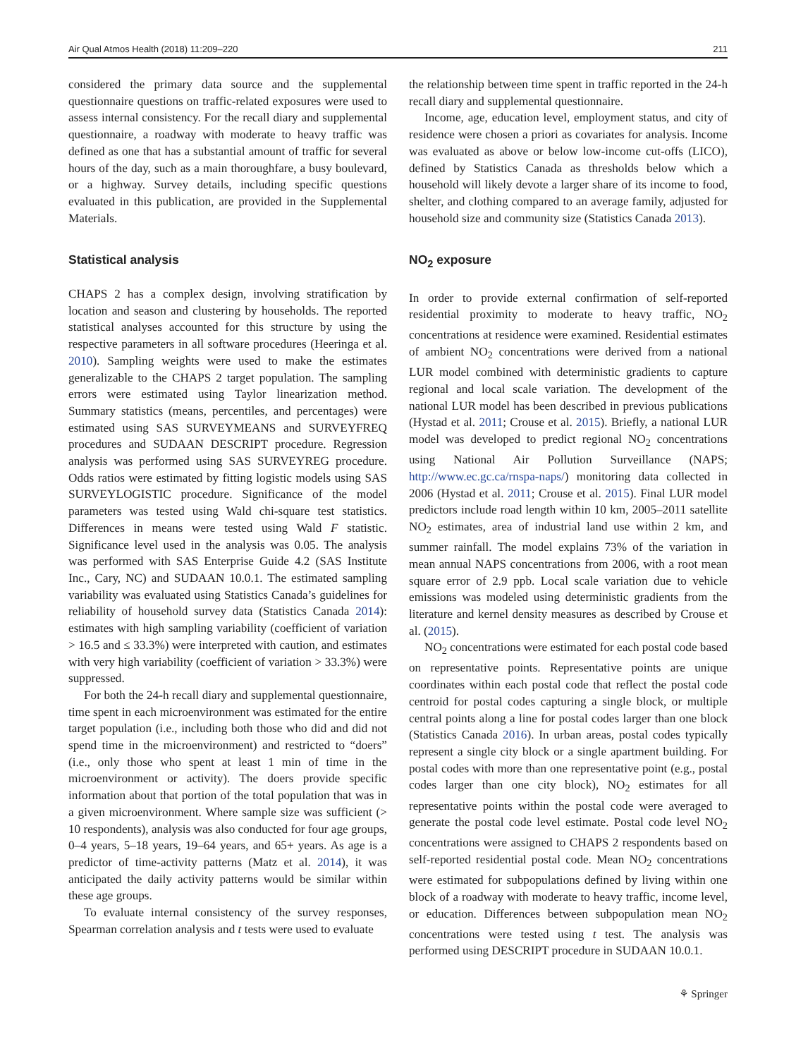Air Qual Atmos Health (2018) 11:209–220 211
considered the primary data source and the supplemental questionnaire questions on traffic-related exposures were used to assess internal consistency. For the recall diary and supplemental questionnaire, a roadway with moderate to heavy traffic was defined as one that has a substantial amount of traffic for several hours of the day, such as a main thoroughfare, a busy boulevard, or a highway. Survey details, including specific questions evaluated in this publication, are provided in the Supplemental Materials.
Statistical analysis
CHAPS 2 has a complex design, involving stratification by location and season and clustering by households. The reported statistical analyses accounted for this structure by using the respective parameters in all software procedures (Heeringa et al. 2010). Sampling weights were used to make the estimates generalizable to the CHAPS 2 target population. The sampling errors were estimated using Taylor linearization method. Summary statistics (means, percentiles, and percentages) were estimated using SAS SURVEYMEANS and SURVEYFREQ procedures and SUDAAN DESCRIPT procedure. Regression analysis was performed using SAS SURVEYREG procedure. Odds ratios were estimated by fitting logistic models using SAS SURVEYLOGISTIC procedure. Significance of the model parameters was tested using Wald chi-square test statistics. Differences in means were tested using Wald F statistic. Significance level used in the analysis was 0.05. The analysis was performed with SAS Enterprise Guide 4.2 (SAS Institute Inc., Cary, NC) and SUDAAN 10.0.1. The estimated sampling variability was evaluated using Statistics Canada’s guidelines for reliability of household survey data (Statistics Canada 2014): estimates with high sampling variability (coefficient of variation > 16.5 and ≤ 33.3%) were interpreted with caution, and estimates with very high variability (coefficient of variation > 33.3%) were suppressed.
For both the 24-h recall diary and supplemental questionnaire, time spent in each microenvironment was estimated for the entire target population (i.e., including both those who did and did not spend time in the microenvironment) and restricted to “doers” (i.e., only those who spent at least 1 min of time in the microenvironment or activity). The doers provide specific information about that portion of the total population that was in a given microenvironment. Where sample size was sufficient (> 10 respondents), analysis was also conducted for four age groups, 0–4 years, 5–18 years, 19–64 years, and 65+ years. As age is a predictor of time-activity patterns (Matz et al. 2014), it was anticipated the daily activity patterns would be similar within these age groups.
To evaluate internal consistency of the survey responses, Spearman correlation analysis and t tests were used to evaluate
the relationship between time spent in traffic reported in the 24-h recall diary and supplemental questionnaire.
Income, age, education level, employment status, and city of residence were chosen a priori as covariates for analysis. Income was evaluated as above or below low-income cut-offs (LICO), defined by Statistics Canada as thresholds below which a household will likely devote a larger share of its income to food, shelter, and clothing compared to an average family, adjusted for household size and community size (Statistics Canada 2013).
NO<sub>2</sub> exposure
In order to provide external confirmation of self-reported residential proximity to moderate to heavy traffic, NO<sub>2</sub> concentrations at residence were examined. Residential estimates of ambient NO<sub>2</sub> concentrations were derived from a national LUR model combined with deterministic gradients to capture regional and local scale variation. The development of the national LUR model has been described in previous publications (Hystad et al. 2011; Crouse et al. 2015). Briefly, a national LUR model was developed to predict regional NO<sub>2</sub> concentrations using National Air Pollution Surveillance (NAPS; http://www.ec.gc.ca/rnspa-naps/) monitoring data collected in 2006 (Hystad et al. 2011; Crouse et al. 2015). Final LUR model predictors include road length within 10 km, 2005–2011 satellite NO<sub>2</sub> estimates, area of industrial land use within 2 km, and summer rainfall. The model explains 73% of the variation in mean annual NAPS concentrations from 2006, with a root mean square error of 2.9 ppb. Local scale variation due to vehicle emissions was modeled using deterministic gradients from the literature and kernel density measures as described by Crouse et al. (2015).
NO<sub>2</sub> concentrations were estimated for each postal code based on representative points. Representative points are unique coordinates within each postal code that reflect the postal code centroid for postal codes capturing a single block, or multiple central points along a line for postal codes larger than one block (Statistics Canada 2016). In urban areas, postal codes typically represent a single city block or a single apartment building. For postal codes with more than one representative point (e.g., postal codes larger than one city block), NO<sub>2</sub> estimates for all representative points within the postal code were averaged to generate the postal code level estimate. Postal code level NO<sub>2</sub> concentrations were assigned to CHAPS 2 respondents based on self-reported residential postal code. Mean NO<sub>2</sub> concentrations were estimated for subpopulations defined by living within one block of a roadway with moderate to heavy traffic, income level, or education. Differences between subpopulation mean NO<sub>2</sub> concentrations were tested using t test. The analysis was performed using DESCRIPT procedure in SUDAAN 10.0.1.
⚘ Springer